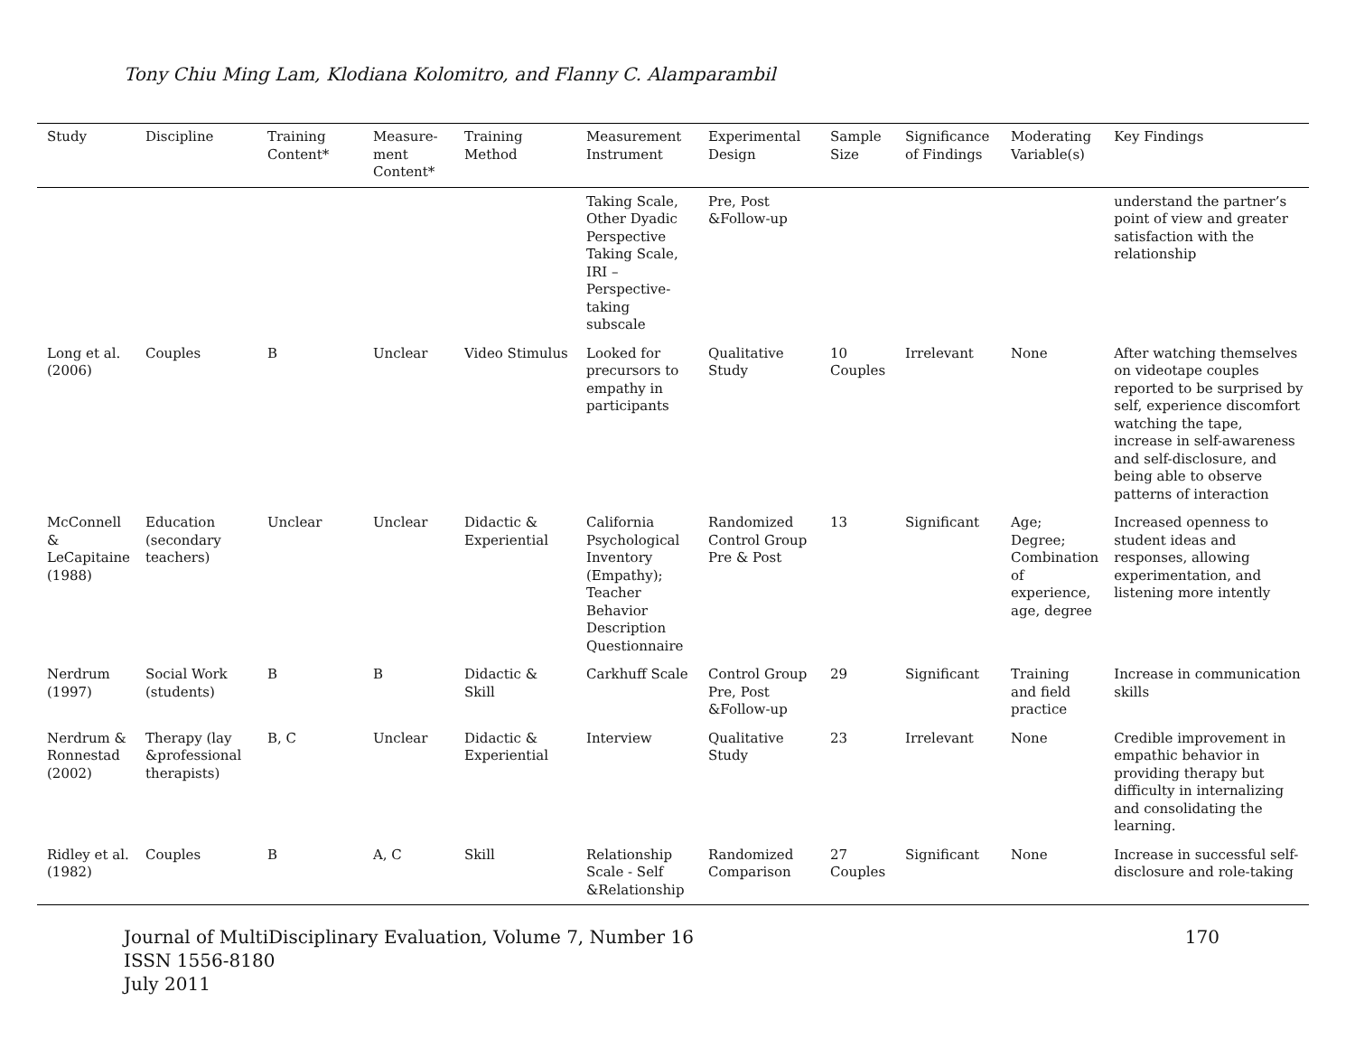Tony Chiu Ming Lam, Klodiana Kolomitro, and Flanny C. Alamparambil
| Study | Discipline | Training Content* | Measure-ment Content* | Training Method | Measurement Instrument | Experimental Design | Sample Size | Significance of Findings | Moderating Variable(s) | Key Findings |
| --- | --- | --- | --- | --- | --- | --- | --- | --- | --- | --- |
| | | | | | Taking Scale, Other Dyadic Perspective Taking Scale, IRI – Perspective-taking subscale | Pre, Post &Follow-up | | | | understand the partner’s point of view and greater satisfaction with the relationship |
| Long et al. (2006) | Couples | B | Unclear | Video Stimulus | Looked for precursors to empathy in participants | Qualitative Study | 10 Couples | Irrelevant | None | After watching themselves on videotape couples reported to be surprised by self, experience discomfort watching the tape, increase in self-awareness and self-disclosure, and being able to observe patterns of interaction |
| McConnell & LeCapitaine (1988) | Education (secondary teachers) | Unclear | Unclear | Didactic & Experiential | California Psychological Inventory (Empathy); Teacher Behavior Description Questionnaire | Randomized Control Group Pre & Post | 13 | Significant | Age; Degree; Combination of experience, age, degree | Increased openness to student ideas and responses, allowing experimentation, and listening more intently |
| Nerdrum (1997) | Social Work (students) | B | B | Didactic & Skill | Carkhuff Scale | Control Group Pre, Post &Follow-up | 29 | Significant | Training and field practice | Increase in communication skills |
| Nerdrum & Ronnestad (2002) | Therapy (lay &professional therapists) | B, C | Unclear | Didactic & Experiential | Interview | Qualitative Study | 23 | Irrelevant | None | Credible improvement in empathic behavior in providing therapy but difficulty in internalizing and consolidating the learning. |
| Ridley et al. (1982) | Couples | B | A, C | Skill | Relationship Scale - Self &Relationship | Randomized Comparison | 27 Couples | Significant | None | Increase in successful self-disclosure and role-taking |
Journal of MultiDisciplinary Evaluation, Volume 7, Number 16
ISSN 1556-8180
July 2011
170